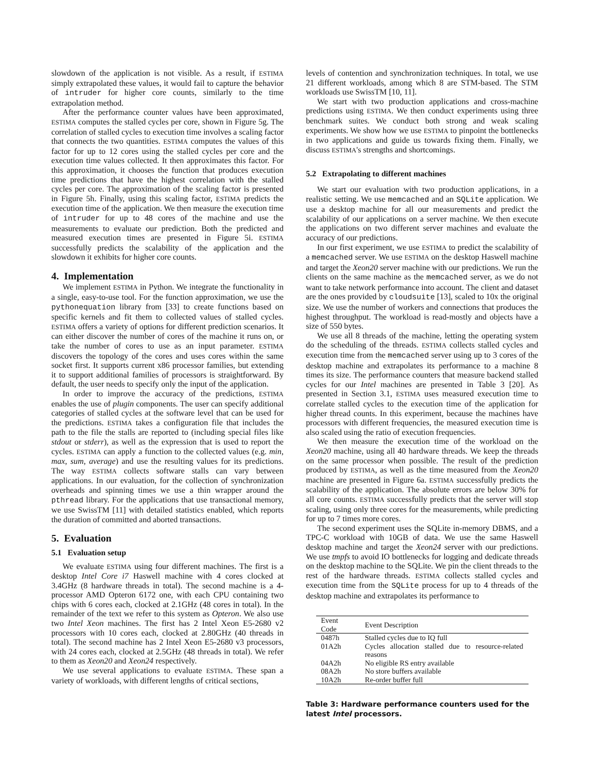slowdown of the application is not visible. As a result, if ESTIMA simply extrapolated these values, it would fail to capture the behavior of intruder for higher core counts, similarly to the time extrapolation method.
After the performance counter values have been approximated, ESTIMA computes the stalled cycles per core, shown in Figure 5g. The correlation of stalled cycles to execution time involves a scaling factor that connects the two quantities. ESTIMA computes the values of this factor for up to 12 cores using the stalled cycles per core and the execution time values collected. It then approximates this factor. For this approximation, it chooses the function that produces execution time predictions that have the highest correlation with the stalled cycles per core. The approximation of the scaling factor is presented in Figure 5h. Finally, using this scaling factor, ESTIMA predicts the execution time of the application. We then measure the execution time of intruder for up to 48 cores of the machine and use the measurements to evaluate our prediction. Both the predicted and measured execution times are presented in Figure 5i. ESTIMA successfully predicts the scalability of the application and the slowdown it exhibits for higher core counts.
4. Implementation
We implement ESTIMA in Python. We integrate the functionality in a single, easy-to-use tool. For the function approximation, we use the pythonequation library from [33] to create functions based on specific kernels and fit them to collected values of stalled cycles. ESTIMA offers a variety of options for different prediction scenarios. It can either discover the number of cores of the machine it runs on, or take the number of cores to use as an input parameter. ESTIMA discovers the topology of the cores and uses cores within the same socket first. It supports current x86 processor families, but extending it to support additional families of processors is straightforward. By default, the user needs to specify only the input of the application.
In order to improve the accuracy of the predictions, ESTIMA enables the use of plugin components. The user can specify additional categories of stalled cycles at the software level that can be used for the predictions. ESTIMA takes a configuration file that includes the path to the file the stalls are reported to (including special files like stdout or stderr), as well as the expression that is used to report the cycles. ESTIMA can apply a function to the collected values (e.g. min, max, sum, average) and use the resulting values for its predictions. The way ESTIMA collects software stalls can vary between applications. In our evaluation, for the collection of synchronization overheads and spinning times we use a thin wrapper around the pthread library. For the applications that use transactional memory, we use SwissTM [11] with detailed statistics enabled, which reports the duration of committed and aborted transactions.
5. Evaluation
5.1 Evaluation setup
We evaluate ESTIMA using four different machines. The first is a desktop Intel Core i7 Haswell machine with 4 cores clocked at 3.4GHz (8 hardware threads in total). The second machine is a 4-processor AMD Opteron 6172 one, with each CPU containing two chips with 6 cores each, clocked at 2.1GHz (48 cores in total). In the remainder of the text we refer to this system as Opteron. We also use two Intel Xeon machines. The first has 2 Intel Xeon E5-2680 v2 processors with 10 cores each, clocked at 2.80GHz (40 threads in total). The second machine has 2 Intel Xeon E5-2680 v3 processors, with 24 cores each, clocked at 2.5GHz (48 threads in total). We refer to them as Xeon20 and Xeon24 respectively.
We use several applications to evaluate ESTIMA. These span a variety of workloads, with different lengths of critical sections,
levels of contention and synchronization techniques. In total, we use 21 different workloads, among which 8 are STM-based. The STM workloads use SwissTM [10, 11].
We start with two production applications and cross-machine predictions using ESTIMA. We then conduct experiments using three benchmark suites. We conduct both strong and weak scaling experiments. We show how we use ESTIMA to pinpoint the bottlenecks in two applications and guide us towards fixing them. Finally, we discuss ESTIMA's strengths and shortcomings.
5.2 Extrapolating to different machines
We start our evaluation with two production applications, in a realistic setting. We use memcached and an SQLite application. We use a desktop machine for all our measurements and predict the scalability of our applications on a server machine. We then execute the applications on two different server machines and evaluate the accuracy of our predictions.
In our first experiment, we use ESTIMA to predict the scalability of a memcached server. We use ESTIMA on the desktop Haswell machine and target the Xeon20 server machine with our predictions. We run the clients on the same machine as the memcached server, as we do not want to take network performance into account. The client and dataset are the ones provided by cloudsuite [13], scaled to 10x the original size. We use the number of workers and connections that produces the highest throughput. The workload is read-mostly and objects have a size of 550 bytes.
We use all 8 threads of the machine, letting the operating system do the scheduling of the threads. ESTIMA collects stalled cycles and execution time from the memcached server using up to 3 cores of the desktop machine and extrapolates its performance to a machine 8 times its size. The performance counters that measure backend stalled cycles for our Intel machines are presented in Table 3 [20]. As presented in Section 3.1, ESTIMA uses measured execution time to correlate stalled cycles to the execution time of the application for higher thread counts. In this experiment, because the machines have processors with different frequencies, the measured execution time is also scaled using the ratio of execution frequencies.
We then measure the execution time of the workload on the Xeon20 machine, using all 40 hardware threads. We keep the threads on the same processor when possible. The result of the prediction produced by ESTIMA, as well as the time measured from the Xeon20 machine are presented in Figure 6a. ESTIMA successfully predicts the scalability of the application. The absolute errors are below 30% for all core counts. ESTIMA successfully predicts that the server will stop scaling, using only three cores for the measurements, while predicting for up to 7 times more cores.
The second experiment uses the SQLite in-memory DBMS, and a TPC-C workload with 10GB of data. We use the same Haswell desktop machine and target the Xeon24 server with our predictions. We use tmpfs to avoid IO bottlenecks for logging and dedicate threads on the desktop machine to the SQLite. We pin the client threads to the rest of the hardware threads. ESTIMA collects stalled cycles and execution time from the SQLite process for up to 4 threads of the desktop machine and extrapolates its performance to
| Event Code | Event Description |
| --- | --- |
| 0487h | Stalled cycles due to IQ full |
| 01A2h | Cycles allocation stalled due to resource-related reasons |
| 04A2h | No eligible RS entry available |
| 08A2h | No store buffers available |
| 10A2h | Re-order buffer full |
Table 3: Hardware performance counters used for the latest Intel processors.